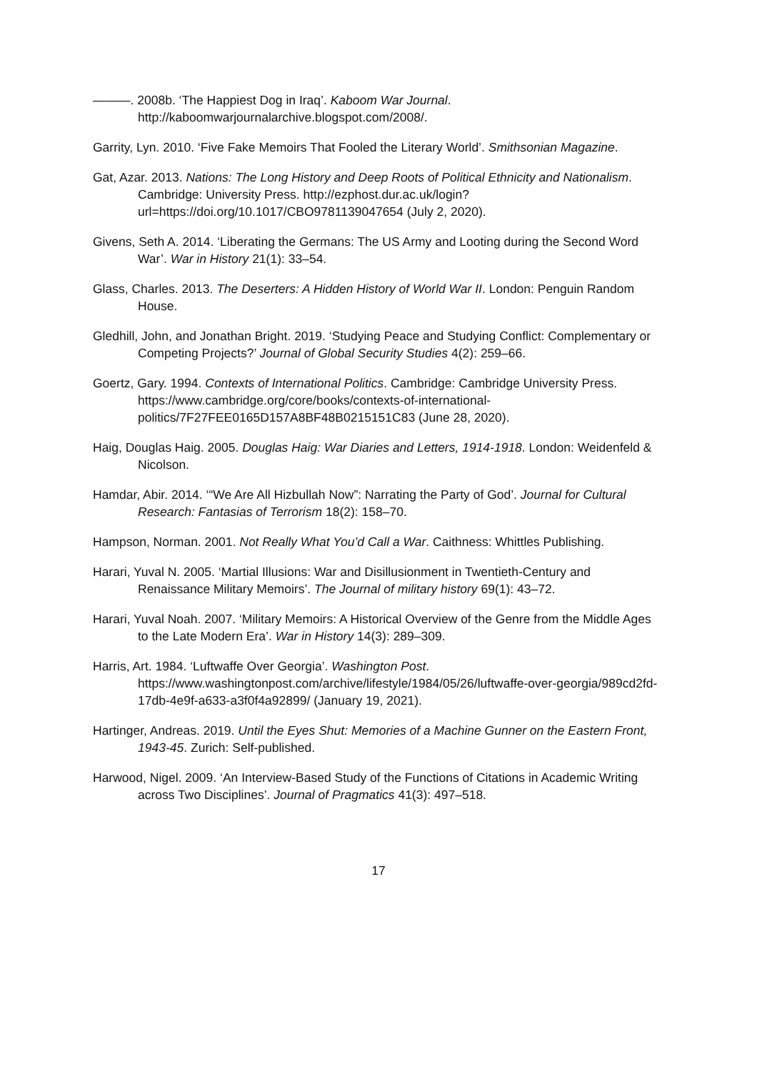———. 2008b. ‘The Happiest Dog in Iraq’. Kaboom War Journal. http://kaboomwarjournalarchive.blogspot.com/2008/.
Garrity, Lyn. 2010. ‘Five Fake Memoirs That Fooled the Literary World’. Smithsonian Magazine.
Gat, Azar. 2013. Nations: The Long History and Deep Roots of Political Ethnicity and Nationalism. Cambridge: University Press. http://ezphost.dur.ac.uk/login?url=https://doi.org/10.1017/CBO9781139047654 (July 2, 2020).
Givens, Seth A. 2014. ‘Liberating the Germans: The US Army and Looting during the Second Word War’. War in History 21(1): 33–54.
Glass, Charles. 2013. The Deserters: A Hidden History of World War II. London: Penguin Random House.
Gledhill, John, and Jonathan Bright. 2019. ‘Studying Peace and Studying Conflict: Complementary or Competing Projects?’ Journal of Global Security Studies 4(2): 259–66.
Goertz, Gary. 1994. Contexts of International Politics. Cambridge: Cambridge University Press. https://www.cambridge.org/core/books/contexts-of-international-politics/7F27FEE0165D157A8BF48B0215151C83 (June 28, 2020).
Haig, Douglas Haig. 2005. Douglas Haig: War Diaries and Letters, 1914-1918. London: Weidenfeld & Nicolson.
Hamdar, Abir. 2014. ‘“We Are All Hizbullah Now”: Narrating the Party of God’. Journal for Cultural Research: Fantasias of Terrorism 18(2): 158–70.
Hampson, Norman. 2001. Not Really What You’d Call a War. Caithness: Whittles Publishing.
Harari, Yuval N. 2005. ‘Martial Illusions: War and Disillusionment in Twentieth-Century and Renaissance Military Memoirs’. The Journal of military history 69(1): 43–72.
Harari, Yuval Noah. 2007. ‘Military Memoirs: A Historical Overview of the Genre from the Middle Ages to the Late Modern Era’. War in History 14(3): 289–309.
Harris, Art. 1984. ‘Luftwaffe Over Georgia’. Washington Post. https://www.washingtonpost.com/archive/lifestyle/1984/05/26/luftwaffe-over-georgia/989cd2fd-17db-4e9f-a633-a3f0f4a92899/ (January 19, 2021).
Hartinger, Andreas. 2019. Until the Eyes Shut: Memories of a Machine Gunner on the Eastern Front, 1943-45. Zurich: Self-published.
Harwood, Nigel. 2009. ‘An Interview-Based Study of the Functions of Citations in Academic Writing across Two Disciplines’. Journal of Pragmatics 41(3): 497–518.
17